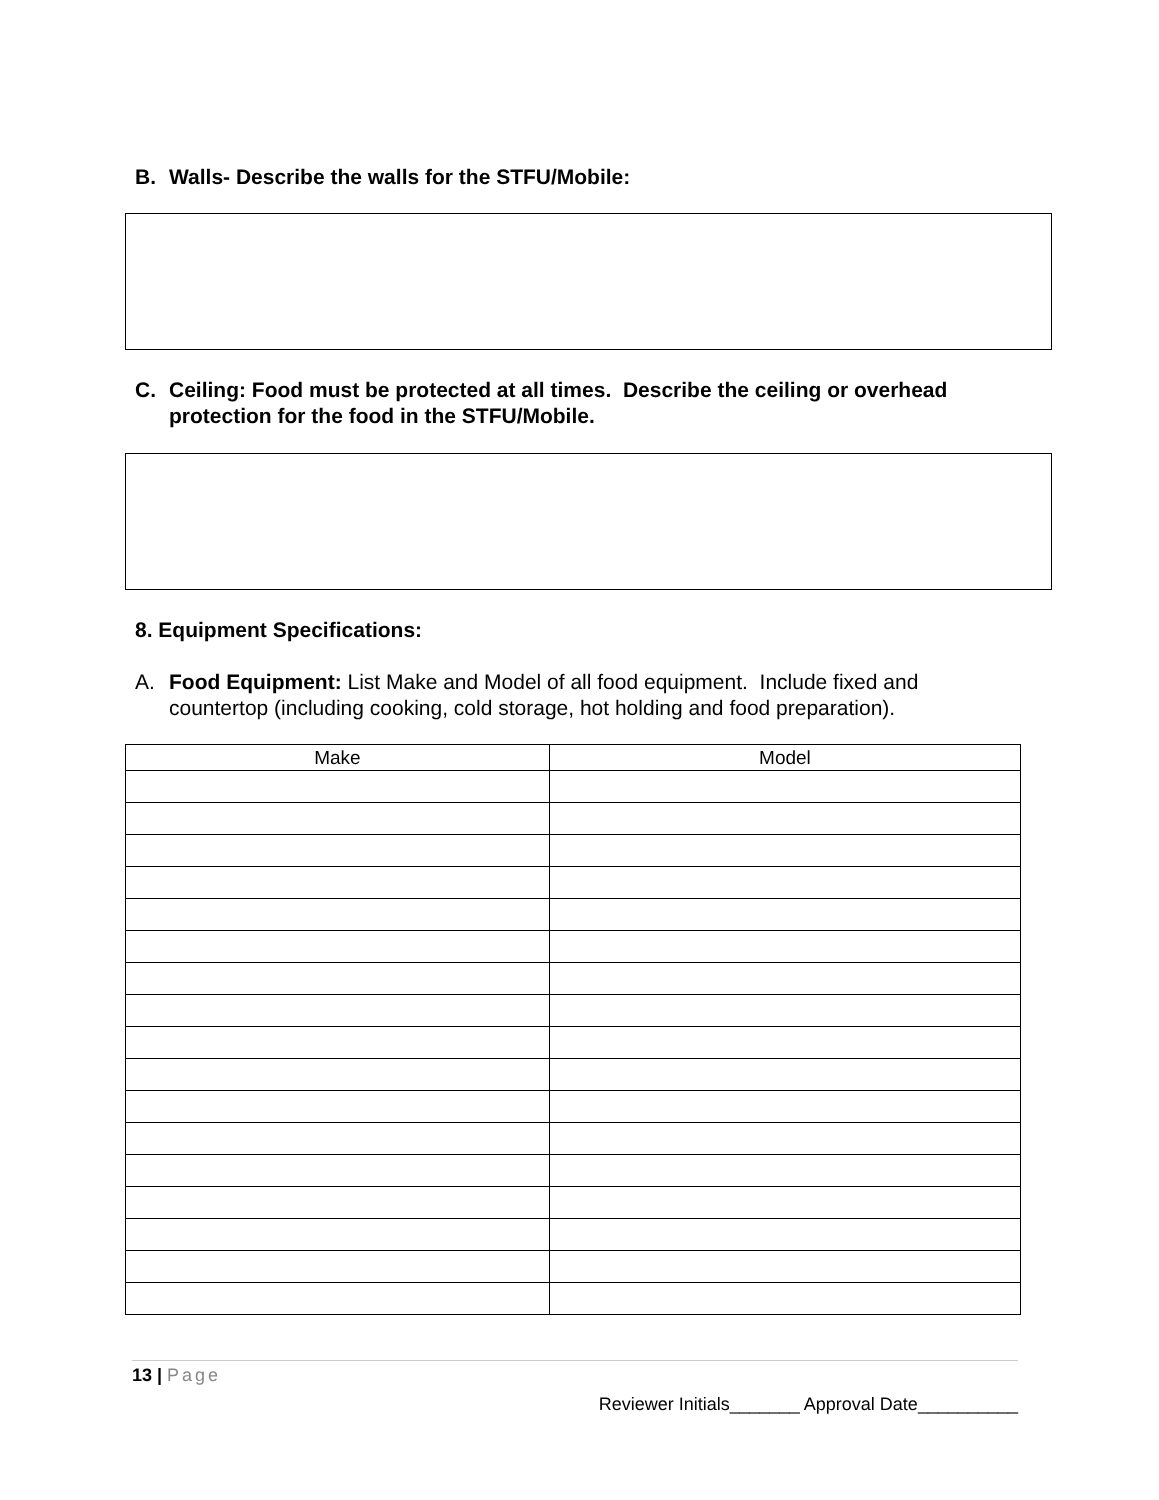B. Walls- Describe the walls for the STFU/Mobile:
C. Ceiling: Food must be protected at all times. Describe the ceiling or overhead protection for the food in the STFU/Mobile.
8. Equipment Specifications:
A. Food Equipment: List Make and Model of all food equipment. Include fixed and countertop (including cooking, cold storage, hot holding and food preparation).
| Make | Model |
| --- | --- |
13 | Page
Reviewer Initials_______ Approval Date__________